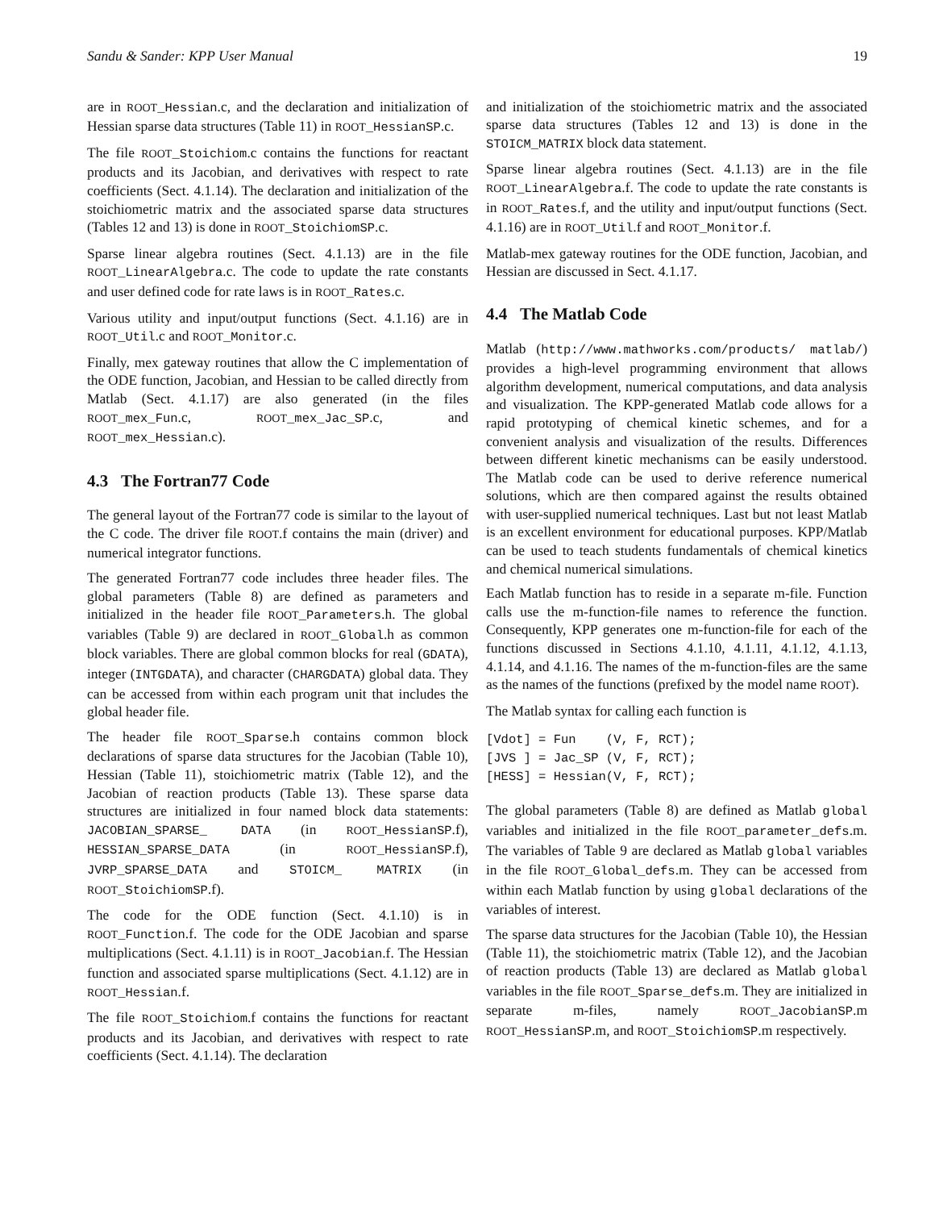Sandu & Sander: KPP User Manual 19
are in ROOT_Hessian.c, and the declaration and initialization of Hessian sparse data structures (Table 11) in ROOT_HessianSP.c.
The file ROOT_Stoichiom.c contains the functions for reactant products and its Jacobian, and derivatives with respect to rate coefficients (Sect. 4.1.14). The declaration and initialization of the stoichiometric matrix and the associated sparse data structures (Tables 12 and 13) is done in ROOT_StoichiomSP.c.
Sparse linear algebra routines (Sect. 4.1.13) are in the file ROOT_LinearAlgebra.c. The code to update the rate constants and user defined code for rate laws is in ROOT_Rates.c.
Various utility and input/output functions (Sect. 4.1.16) are in ROOT_Util.c and ROOT_Monitor.c.
Finally, mex gateway routines that allow the C implementation of the ODE function, Jacobian, and Hessian to be called directly from Matlab (Sect. 4.1.17) are also generated (in the files ROOT_mex_Fun.c, ROOT_mex_Jac_SP.c, and ROOT_mex_Hessian.c).
4.3 The Fortran77 Code
The general layout of the Fortran77 code is similar to the layout of the C code. The driver file ROOT.f contains the main (driver) and numerical integrator functions.
The generated Fortran77 code includes three header files. The global parameters (Table 8) are defined as parameters and initialized in the header file ROOT_Parameters.h. The global variables (Table 9) are declared in ROOT_Global.h as common block variables. There are global common blocks for real (GDATA), integer (INTGDATA), and character (CHARGDATA) global data. They can be accessed from within each program unit that includes the global header file.
The header file ROOT_Sparse.h contains common block declarations of sparse data structures for the Jacobian (Table 10), Hessian (Table 11), stoichiometric matrix (Table 12), and the Jacobian of reaction products (Table 13). These sparse data structures are initialized in four named block data statements: JACOBIAN_SPARSE_ DATA (in ROOT_HessianSP.f), HESSIAN_SPARSE_DATA (in ROOT_HessianSP.f), JVRP_SPARSE_DATA and STOICM_ MATRIX (in ROOT_StoichiomSP.f).
The code for the ODE function (Sect. 4.1.10) is in ROOT_Function.f. The code for the ODE Jacobian and sparse multiplications (Sect. 4.1.11) is in ROOT_Jacobian.f. The Hessian function and associated sparse multiplications (Sect. 4.1.12) are in ROOT_Hessian.f.
The file ROOT_Stoichiom.f contains the functions for reactant products and its Jacobian, and derivatives with respect to rate coefficients (Sect. 4.1.14). The declaration
and initialization of the stoichiometric matrix and the associated sparse data structures (Tables 12 and 13) is done in the STOICM_MATRIX block data statement.
Sparse linear algebra routines (Sect. 4.1.13) are in the file ROOT_LinearAlgebra.f. The code to update the rate constants is in ROOT_Rates.f, and the utility and input/output functions (Sect. 4.1.16) are in ROOT_Util.f and ROOT_Monitor.f.
Matlab-mex gateway routines for the ODE function, Jacobian, and Hessian are discussed in Sect. 4.1.17.
4.4 The Matlab Code
Matlab (http://www.mathworks.com/products/ matlab/) provides a high-level programming environment that allows algorithm development, numerical computations, and data analysis and visualization. The KPP-generated Matlab code allows for a rapid prototyping of chemical kinetic schemes, and for a convenient analysis and visualization of the results. Differences between different kinetic mechanisms can be easily understood. The Matlab code can be used to derive reference numerical solutions, which are then compared against the results obtained with user-supplied numerical techniques. Last but not least Matlab is an excellent environment for educational purposes. KPP/Matlab can be used to teach students fundamentals of chemical kinetics and chemical numerical simulations.
Each Matlab function has to reside in a separate m-file. Function calls use the m-function-file names to reference the function. Consequently, KPP generates one m-function-file for each of the functions discussed in Sections 4.1.10, 4.1.11, 4.1.12, 4.1.13, 4.1.14, and 4.1.16. The names of the m-function-files are the same as the names of the functions (prefixed by the model name ROOT).
The Matlab syntax for calling each function is
[Vdot] = Fun    (V, F, RCT);
[JVS ] = Jac_SP (V, F, RCT);
[HESS] = Hessian(V, F, RCT);
The global parameters (Table 8) are defined as Matlab global variables and initialized in the file ROOT_parameter_defs.m. The variables of Table 9 are declared as Matlab global variables in the file ROOT_Global_defs.m. They can be accessed from within each Matlab function by using global declarations of the variables of interest.
The sparse data structures for the Jacobian (Table 10), the Hessian (Table 11), the stoichiometric matrix (Table 12), and the Jacobian of reaction products (Table 13) are declared as Matlab global variables in the file ROOT_Sparse_defs.m. They are initialized in separate m-files, namely ROOT_JacobianSP.m ROOT_HessianSP.m, and ROOT_StoichiomSP.m respectively.